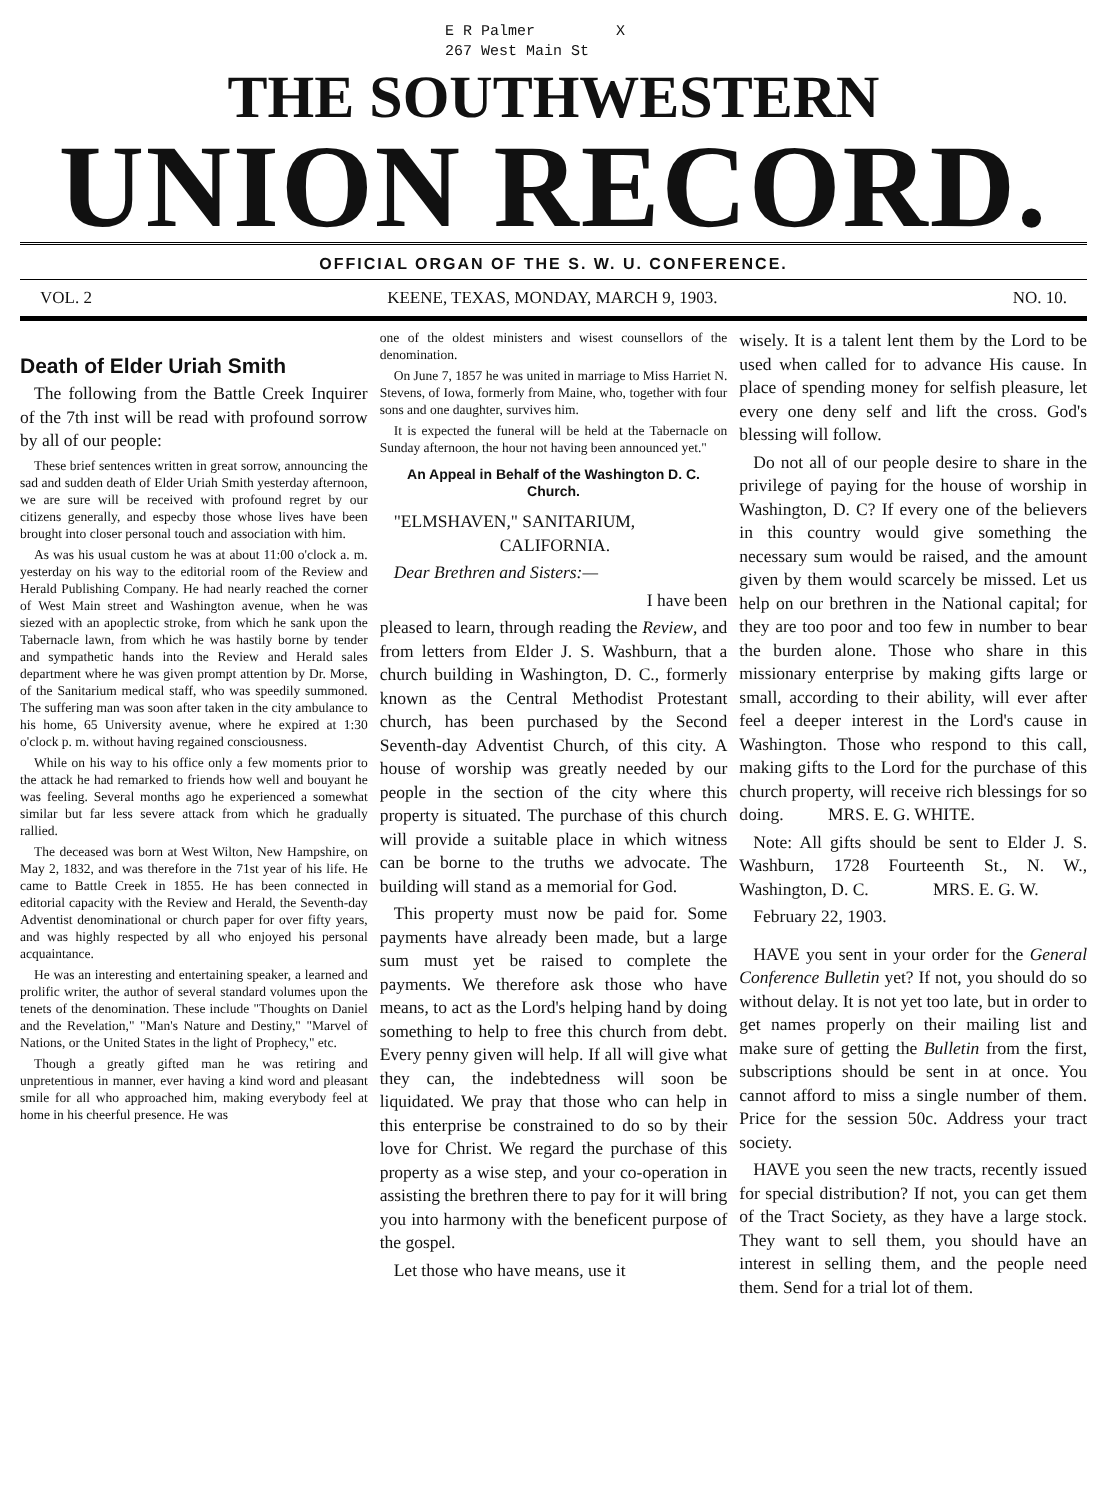E R Palmer X
267 West Main St
THE SOUTHWESTERN
UNION RECORD.
OFFICIAL ORGAN OF THE S. W. U. CONFERENCE.
VOL. 2 KEENE, TEXAS, MONDAY, MARCH 9, 1903. NO. 10.
Death of Elder Uriah Smith
The following from the Battle Creek Inquirer of the 7th inst will be read with profound sorrow by all of our people:
These brief sentences written in great sorrow, announcing the sad and sudden death of Elder Uriah Smith yesterday afternoon, we are sure will be received with profound regret by our citizens generally, and especby those whose lives have been brought into closer personal touch and association with him.
As was his usual custom he was at about 11:00 o'clock a. m. yesterday on his way to the editorial room of the Review and Herald Publishing Company. He had nearly reached the corner of West Main street and Washington avenue, when he was siezed with an apoplectic stroke, from which he sank upon the Tabernacle lawn, from which he was hastily borne by tender and sympathetic hands into the Review and Herald sales department where he was given prompt attention by Dr. Morse, of the Sanitarium medical staff, who was speedily summoned. The suffering man was soon after taken in the city ambulance to his home, 65 University avenue, where he expired at 1:30 o'clock p. m. without having regained consciousness.
While on his way to his office only a few moments prior to the attack he had remarked to friends how well and bouyant he was feeling. Several months ago he experienced a somewhat similar but far less severe attack from which he gradually rallied.
The deceased was born at West Wilton, New Hampshire, on May 2, 1832, and was therefore in the 71st year of his life. He came to Battle Creek in 1855. He has been connected in editorial capacity with the Review and Herald, the Seventh-day Adventist denominational or church paper for over fifty years, and was highly respected by all who enjoyed his personal acquaintance.
He was an interesting and entertaining speaker, a learned and prolific writer, the author of several standard volumes upon the tenets of the denomination. These include "Thoughts on Daniel and the Revelation," "Man's Nature and Destiny," "Marvel of Nations, or the United States in the light of Prophecy," etc.
Though a greatly gifted man he was retiring and unpretentious in manner, ever having a kind word and pleasant smile for all who approached him, making everybody feel at home in his cheerful presence. He was
one of the oldest ministers and wisest counsellors of the denomination.
On June 7, 1857 he was united in marriage to Miss Harriet N. Stevens, of Iowa, formerly from Maine, who, together with four sons and one daughter, survives him.
It is expected the funeral will be held at the Tabernacle on Sunday afternoon, the hour not having been announced yet."
An Appeal in Behalf of the Washington D. C. Church.
"ELMSHAVEN," SANITARIUM,
CALIFORNIA.
Dear Brethren and Sisters:—
I have been
pleased to learn, through reading the Review, and from letters from Elder J. S. Washburn, that a church building in Washington, D. C., formerly known as the Central Methodist Protestant church, has been purchased by the Second Seventh-day Adventist Church, of this city. A house of worship was greatly needed by our people in the section of the city where this property is situated. The purchase of this church will provide a suitable place in which witness can be borne to the truths we advocate. The building will stand as a memorial for God.
This property must now be paid for. Some payments have already been made, but a large sum must yet be raised to complete the payments. We therefore ask those who have means, to act as the Lord's helping hand by doing something to help to free this church from debt. Every penny given will help. If all will give what they can, the indebtedness will soon be liquidated. We pray that those who can help in this enterprise be constrained to do so by their love for Christ. We regard the purchase of this property as a wise step, and your co-operation in assisting the brethren there to pay for it will bring you into harmony with the beneficent purpose of the gospel.
Let those who have means, use it
wisely. It is a talent lent them by the Lord to be used when called for to advance His cause. In place of spending money for selfish pleasure, let every one deny self and lift the cross. God's blessing will follow.
Do not all of our people desire to share in the privilege of paying for the house of worship in Washington, D. C? If every one of the believers in this country would give something the necessary sum would be raised, and the amount given by them would scarcely be missed. Let us help on our brethren in the National capital; for they are too poor and too few in number to bear the burden alone. Those who share in this missionary enterprise by making gifts large or small, according to their ability, will ever after feel a deeper interest in the Lord's cause in Washington. Those who respond to this call, making gifts to the Lord for the purchase of this church property, will receive rich blessings for so doing. MRS. E. G. WHITE.
Note: All gifts should be sent to Elder J. S. Washburn, 1728 Fourteenth St., N. W., Washington, D. C. MRS. E. G. W.
February 22, 1903.
HAVE you sent in your order for the General Conference Bulletin yet? If not, you should do so without delay. It is not yet too late, but in order to get names properly on their mailing list and make sure of getting the Bulletin from the first, subscriptions should be sent in at once. You cannot afford to miss a single number of them. Price for the session 50c. Address your tract society.
HAVE you seen the new tracts, recently issued for special distribution? If not, you can get them of the Tract Society, as they have a large stock. They want to sell them, you should have an interest in selling them, and the people need them. Send for a trial lot of them.